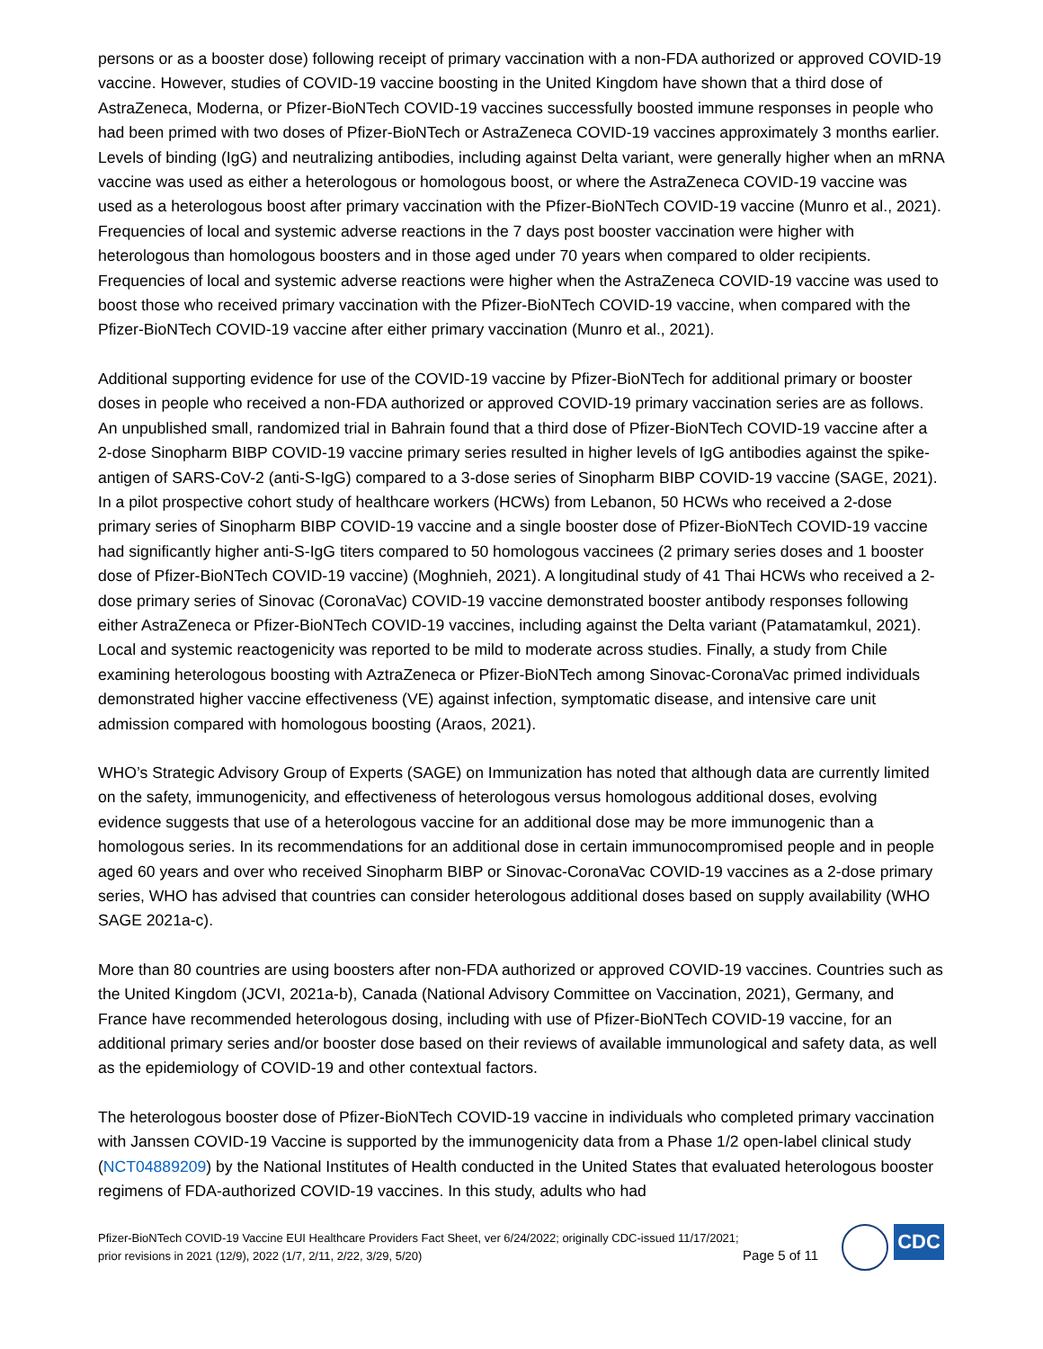persons or as a booster dose) following receipt of primary vaccination with a non-FDA authorized or approved COVID-19 vaccine. However, studies of COVID-19 vaccine boosting in the United Kingdom have shown that a third dose of AstraZeneca, Moderna, or Pfizer-BioNTech COVID-19 vaccines successfully boosted immune responses in people who had been primed with two doses of Pfizer-BioNTech or AstraZeneca COVID-19 vaccines approximately 3 months earlier. Levels of binding (IgG) and neutralizing antibodies, including against Delta variant, were generally higher when an mRNA vaccine was used as either a heterologous or homologous boost, or where the AstraZeneca COVID-19 vaccine was used as a heterologous boost after primary vaccination with the Pfizer-BioNTech COVID-19 vaccine (Munro et al., 2021). Frequencies of local and systemic adverse reactions in the 7 days post booster vaccination were higher with heterologous than homologous boosters and in those aged under 70 years when compared to older recipients. Frequencies of local and systemic adverse reactions were higher when the AstraZeneca COVID-19 vaccine was used to boost those who received primary vaccination with the Pfizer-BioNTech COVID-19 vaccine, when compared with the Pfizer-BioNTech COVID-19 vaccine after either primary vaccination (Munro et al., 2021).
Additional supporting evidence for use of the COVID-19 vaccine by Pfizer-BioNTech for additional primary or booster doses in people who received a non-FDA authorized or approved COVID-19 primary vaccination series are as follows. An unpublished small, randomized trial in Bahrain found that a third dose of Pfizer-BioNTech COVID-19 vaccine after a 2-dose Sinopharm BIBP COVID-19 vaccine primary series resulted in higher levels of IgG antibodies against the spike-antigen of SARS-CoV-2 (anti-S-IgG) compared to a 3-dose series of Sinopharm BIBP COVID-19 vaccine (SAGE, 2021). In a pilot prospective cohort study of healthcare workers (HCWs) from Lebanon, 50 HCWs who received a 2-dose primary series of Sinopharm BIBP COVID-19 vaccine and a single booster dose of Pfizer-BioNTech COVID-19 vaccine had significantly higher anti-S-IgG titers compared to 50 homologous vaccinees (2 primary series doses and 1 booster dose of Pfizer-BioNTech COVID-19 vaccine) (Moghnieh, 2021). A longitudinal study of 41 Thai HCWs who received a 2-dose primary series of Sinovac (CoronaVac) COVID-19 vaccine demonstrated booster antibody responses following either AstraZeneca or Pfizer-BioNTech COVID-19 vaccines, including against the Delta variant (Patamatamkul, 2021). Local and systemic reactogenicity was reported to be mild to moderate across studies. Finally, a study from Chile examining heterologous boosting with AztraZeneca or Pfizer-BioNTech among Sinovac-CoronaVac primed individuals demonstrated higher vaccine effectiveness (VE) against infection, symptomatic disease, and intensive care unit admission compared with homologous boosting (Araos, 2021).
WHO’s Strategic Advisory Group of Experts (SAGE) on Immunization has noted that although data are currently limited on the safety, immunogenicity, and effectiveness of heterologous versus homologous additional doses, evolving evidence suggests that use of a heterologous vaccine for an additional dose may be more immunogenic than a homologous series. In its recommendations for an additional dose in certain immunocompromised people and in people aged 60 years and over who received Sinopharm BIBP or Sinovac-CoronaVac COVID-19 vaccines as a 2-dose primary series, WHO has advised that countries can consider heterologous additional doses based on supply availability (WHO SAGE 2021a-c).
More than 80 countries are using boosters after non-FDA authorized or approved COVID-19 vaccines. Countries such as the United Kingdom (JCVI, 2021a-b), Canada (National Advisory Committee on Vaccination, 2021), Germany, and France have recommended heterologous dosing, including with use of Pfizer-BioNTech COVID-19 vaccine, for an additional primary series and/or booster dose based on their reviews of available immunological and safety data, as well as the epidemiology of COVID-19 and other contextual factors.
The heterologous booster dose of Pfizer-BioNTech COVID-19 vaccine in individuals who completed primary vaccination with Janssen COVID-19 Vaccine is supported by the immunogenicity data from a Phase 1/2 open-label clinical study (NCT04889209) by the National Institutes of Health conducted in the United States that evaluated heterologous booster regimens of FDA-authorized COVID-19 vaccines. In this study, adults who had
Pfizer-BioNTech COVID-19 Vaccine EUI Healthcare Providers Fact Sheet, ver 6/24/2022; originally CDC-issued 11/17/2021;
prior revisions in 2021 (12/9), 2022 (1/7, 2/11, 2/22, 3/29, 5/20)
Page 5 of 11
CDC